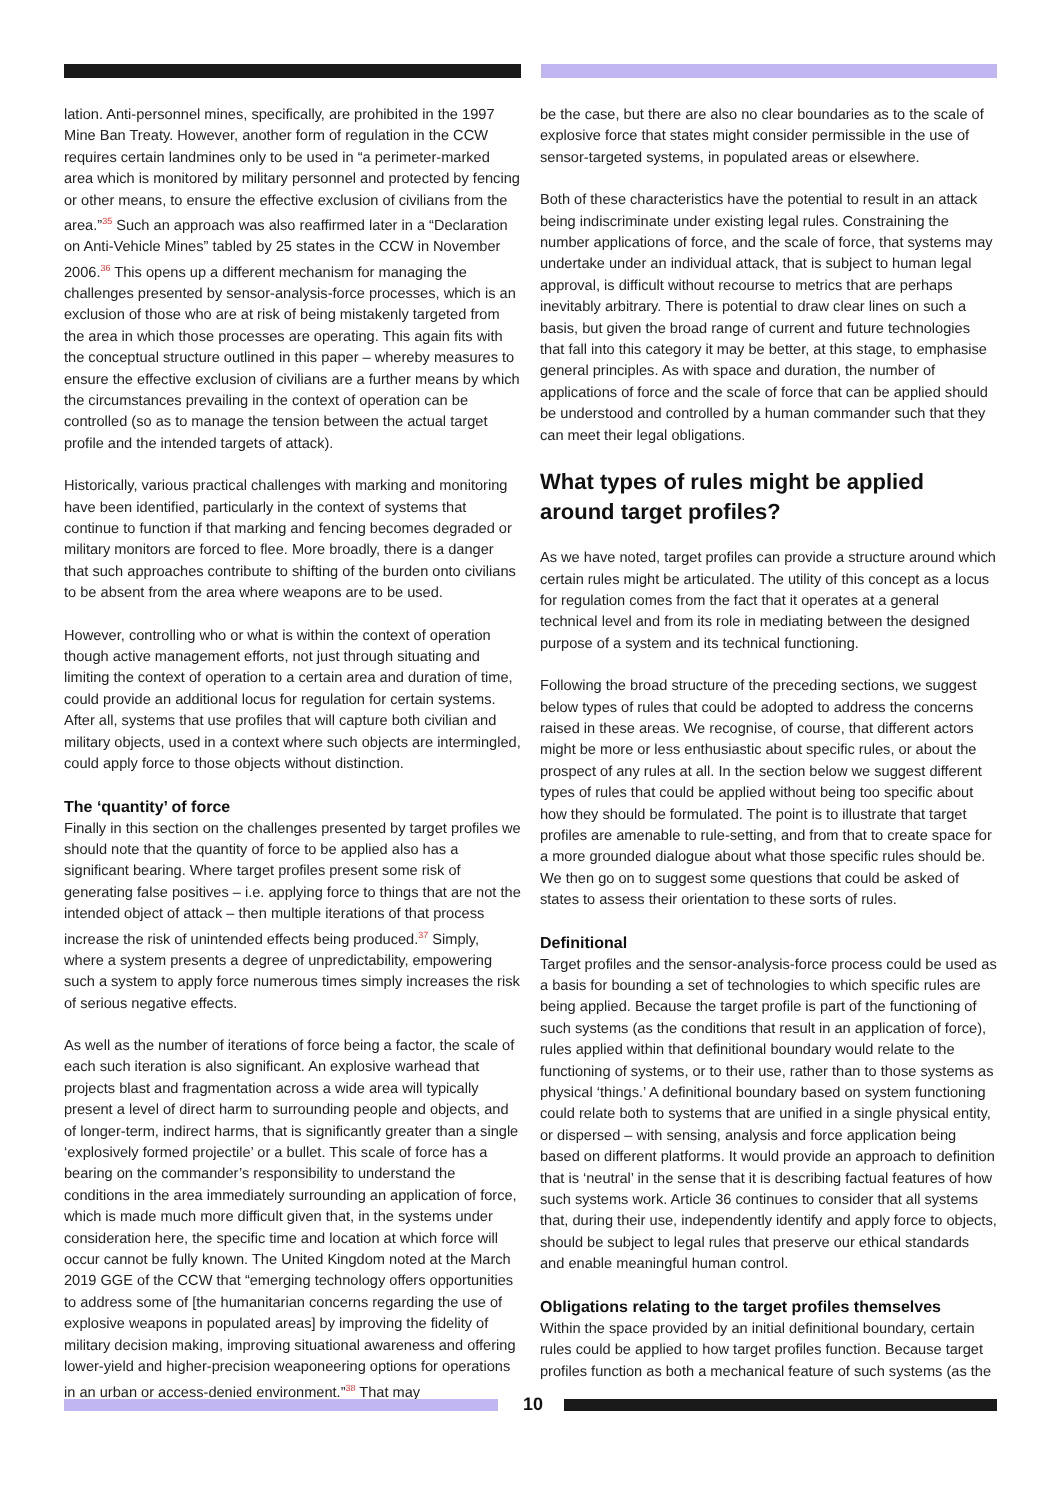lation. Anti-personnel mines, specifically, are prohibited in the 1997 Mine Ban Treaty. However, another form of regulation in the CCW requires certain landmines only to be used in “a perimeter-marked area which is monitored by military personnel and protected by fencing or other means, to ensure the effective exclusion of civilians from the area.”<sup>35</sup> Such an approach was also reaffirmed later in a “Declaration on Anti-Vehicle Mines” tabled by 25 states in the CCW in November 2006.<sup>36</sup> This opens up a different mechanism for managing the challenges presented by sensor-analysis-force processes, which is an exclusion of those who are at risk of being mistakenly targeted from the area in which those processes are operating. This again fits with the conceptual structure outlined in this paper – whereby measures to ensure the effective exclusion of civilians are a further means by which the circumstances prevailing in the context of operation can be controlled (so as to manage the tension between the actual target profile and the intended targets of attack).
Historically, various practical challenges with marking and monitoring have been identified, particularly in the context of systems that continue to function if that marking and fencing becomes degraded or military monitors are forced to flee. More broadly, there is a danger that such approaches contribute to shifting of the burden onto civilians to be absent from the area where weapons are to be used.
However, controlling who or what is within the context of operation though active management efforts, not just through situating and limiting the context of operation to a certain area and duration of time, could provide an additional locus for regulation for certain systems. After all, systems that use profiles that will capture both civilian and military objects, used in a context where such objects are intermingled, could apply force to those objects without distinction.
The ‘quantity’ of force
Finally in this section on the challenges presented by target profiles we should note that the quantity of force to be applied also has a significant bearing. Where target profiles present some risk of generating false positives – i.e. applying force to things that are not the intended object of attack – then multiple iterations of that process increase the risk of unintended effects being produced.<sup>37</sup> Simply, where a system presents a degree of unpredictability, empowering such a system to apply force numerous times simply increases the risk of serious negative effects.
As well as the number of iterations of force being a factor, the scale of each such iteration is also significant. An explosive warhead that projects blast and fragmentation across a wide area will typically present a level of direct harm to surrounding people and objects, and of longer-term, indirect harms, that is significantly greater than a single ‘explosively formed projectile’ or a bullet. This scale of force has a bearing on the commander’s responsibility to understand the conditions in the area immediately surrounding an application of force, which is made much more difficult given that, in the systems under consideration here, the specific time and location at which force will occur cannot be fully known. The United Kingdom noted at the March 2019 GGE of the CCW that “emerging technology offers opportunities to address some of [the humanitarian concerns regarding the use of explosive weapons in populated areas] by improving the fidelity of military decision making, improving situational awareness and offering lower-yield and higher-precision weaponeering options for operations in an urban or access-denied environment.”<sup>38</sup> That may
be the case, but there are also no clear boundaries as to the scale of explosive force that states might consider permissible in the use of sensor-targeted systems, in populated areas or elsewhere.
Both of these characteristics have the potential to result in an attack being indiscriminate under existing legal rules. Constraining the number applications of force, and the scale of force, that systems may undertake under an individual attack, that is subject to human legal approval, is difficult without recourse to metrics that are perhaps inevitably arbitrary. There is potential to draw clear lines on such a basis, but given the broad range of current and future technologies that fall into this category it may be better, at this stage, to emphasise general principles. As with space and duration, the number of applications of force and the scale of force that can be applied should be understood and controlled by a human commander such that they can meet their legal obligations.
What types of rules might be applied around target profiles?
As we have noted, target profiles can provide a structure around which certain rules might be articulated. The utility of this concept as a locus for regulation comes from the fact that it operates at a general technical level and from its role in mediating between the designed purpose of a system and its technical functioning.
Following the broad structure of the preceding sections, we suggest below types of rules that could be adopted to address the concerns raised in these areas. We recognise, of course, that different actors might be more or less enthusiastic about specific rules, or about the prospect of any rules at all. In the section below we suggest different types of rules that could be applied without being too specific about how they should be formulated. The point is to illustrate that target profiles are amenable to rule-setting, and from that to create space for a more grounded dialogue about what those specific rules should be. We then go on to suggest some questions that could be asked of states to assess their orientation to these sorts of rules.
Definitional
Target profiles and the sensor-analysis-force process could be used as a basis for bounding a set of technologies to which specific rules are being applied. Because the target profile is part of the functioning of such systems (as the conditions that result in an application of force), rules applied within that definitional boundary would relate to the functioning of systems, or to their use, rather than to those systems as physical ‘things.’ A definitional boundary based on system functioning could relate both to systems that are unified in a single physical entity, or dispersed – with sensing, analysis and force application being based on different platforms. It would provide an approach to definition that is ‘neutral’ in the sense that it is describing factual features of how such systems work. Article 36 continues to consider that all systems that, during their use, independently identify and apply force to objects, should be subject to legal rules that preserve our ethical standards and enable meaningful human control.
Obligations relating to the target profiles themselves
Within the space provided by an initial definitional boundary, certain rules could be applied to how target profiles function. Because target profiles function as both a mechanical feature of such systems (as the
10